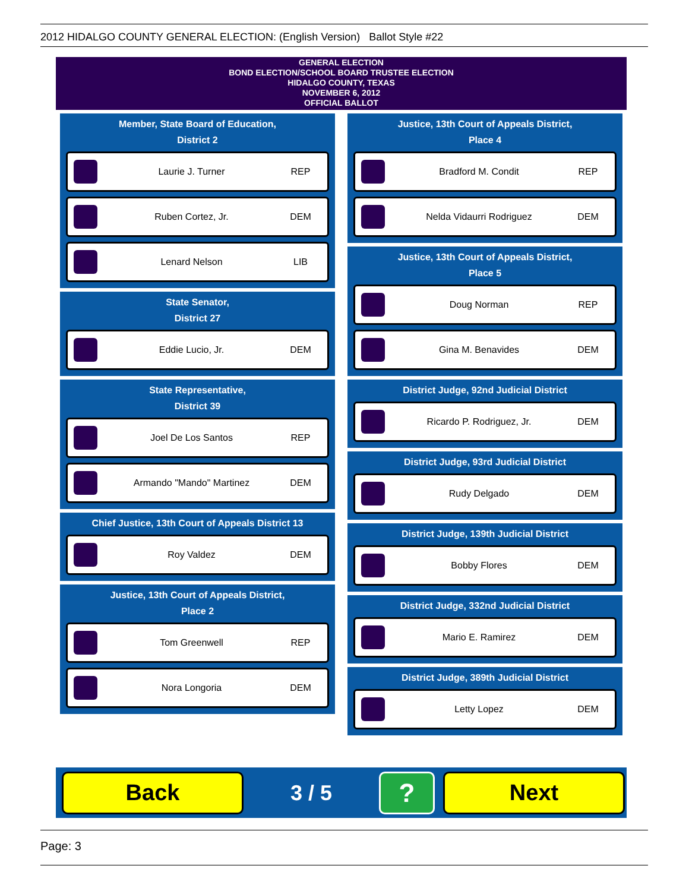2012 HIDALGO COUNTY GENERAL ELECTION: (English Version) Ballot Style #22
GENERAL ELECTION
BOND ELECTION/SCHOOL BOARD TRUSTEE ELECTION
HIDALGO COUNTY, TEXAS
NOVEMBER 6, 2012
OFFICIAL BALLOT
Member, State Board of Education,
District 2
Laurie J. Turner REP
Ruben Cortez, Jr. DEM
Lenard Nelson LIB
State Senator,
District 27
Eddie Lucio, Jr. DEM
State Representative,
District 39
Joel De Los Santos REP
Armando "Mando" Martinez DEM
Chief Justice, 13th Court of Appeals District 13
Roy Valdez DEM
Justice, 13th Court of Appeals District,
Place 2
Tom Greenwell REP
Nora Longoria DEM
Justice, 13th Court of Appeals District,
Place 4
Bradford M. Condit REP
Nelda Vidaurri Rodriguez DEM
Justice, 13th Court of Appeals District,
Place 5
Doug Norman REP
Gina M. Benavides DEM
District Judge, 92nd Judicial District
Ricardo P. Rodriguez, Jr. DEM
District Judge, 93rd Judicial District
Rudy Delgado DEM
District Judge, 139th Judicial District
Bobby Flores DEM
District Judge, 332nd Judicial District
Mario E. Ramirez DEM
District Judge, 389th Judicial District
Letty Lopez DEM
Back
3 / 5
?
Next
Page: 3